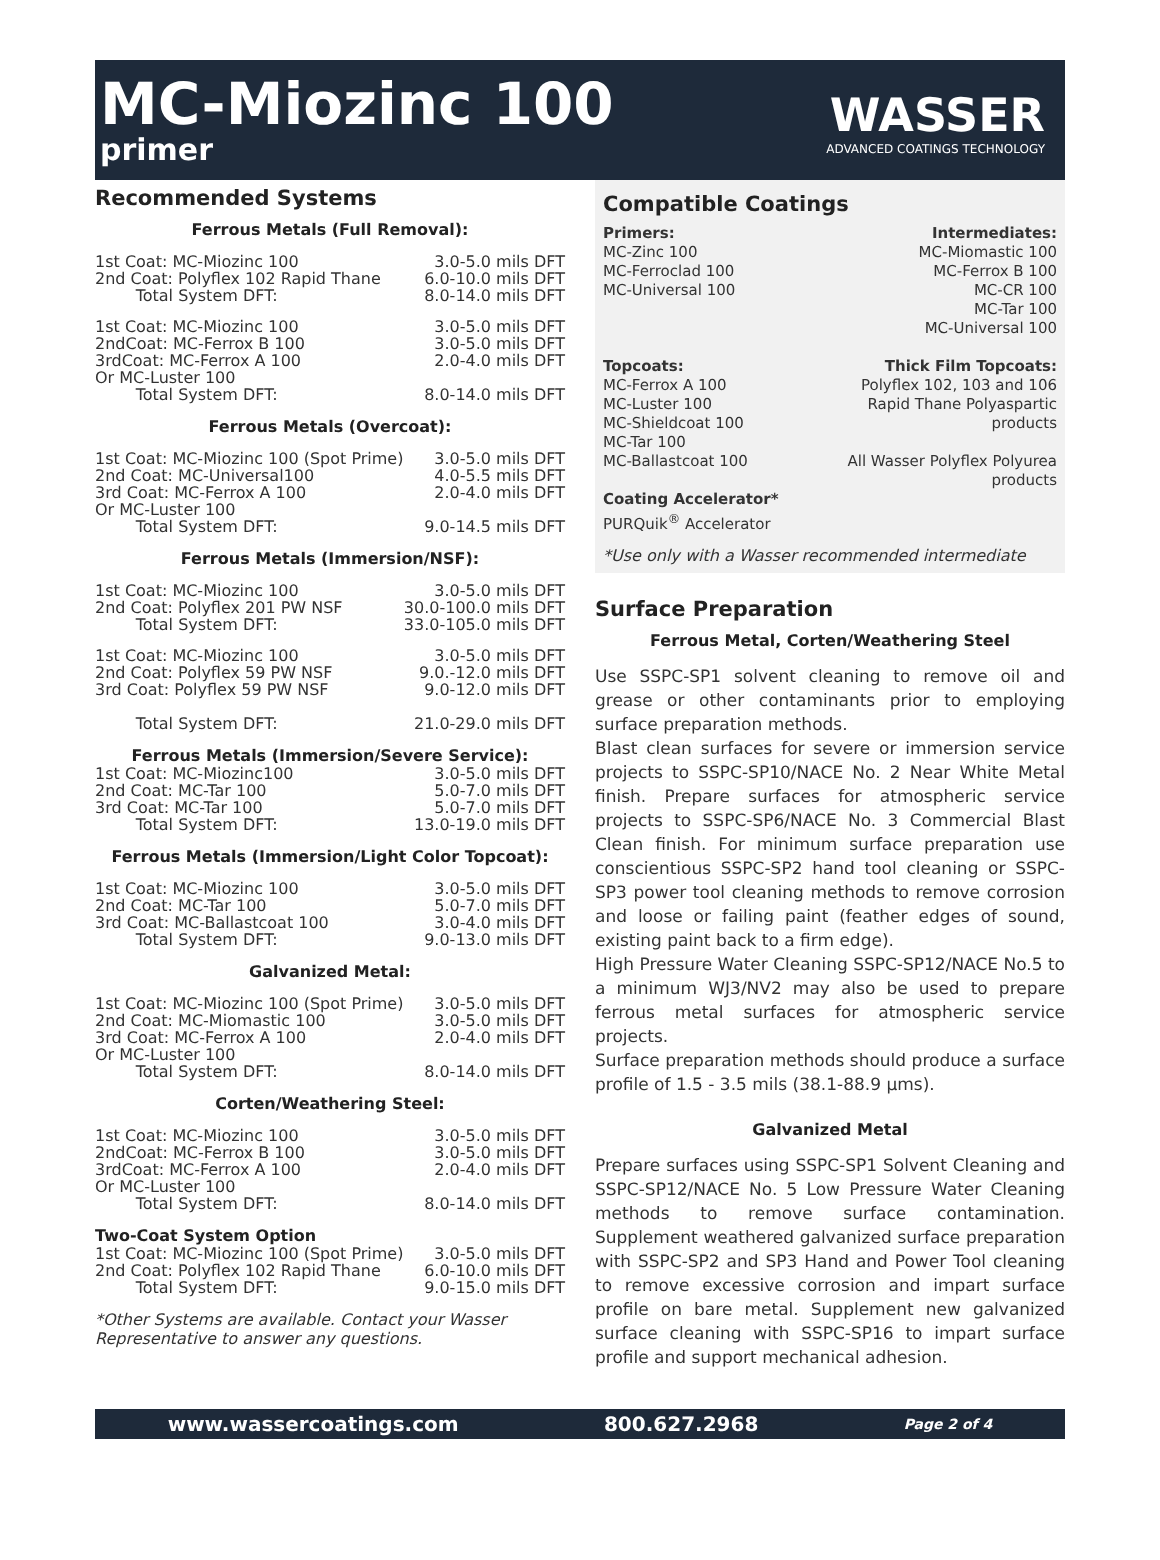MC-Miozinc 100
primer
WASSER
ADVANCED COATINGS TECHNOLOGY
Recommended Systems
Ferrous Metals (Full Removal):
| 1st Coat: MC-Miozinc 100 | 3.0-5.0 mils DFT |
| 2nd Coat: Polyflex 102 Rapid Thane | 6.0-10.0 mils DFT |
| Total System DFT: | 8.0-14.0 mils DFT |
| 1st Coat: MC-Miozinc 100 | 3.0-5.0 mils DFT |
| 2ndCoat: MC-Ferrox B 100 | 3.0-5.0 mils DFT |
| 3rdCoat: MC-Ferrox A 100 | 2.0-4.0 mils DFT |
| Or MC-Luster 100 | |
| Total System DFT: | 8.0-14.0 mils DFT |
Ferrous Metals (Overcoat):
| 1st Coat: MC-Miozinc 100 (Spot Prime) | 3.0-5.0 mils DFT |
| 2nd Coat: MC-Universal100 | 4.0-5.5 mils DFT |
| 3rd Coat: MC-Ferrox A 100 | 2.0-4.0 mils DFT |
| Or MC-Luster 100 | |
| Total System DFT: | 9.0-14.5 mils DFT |
Ferrous Metals (Immersion/NSF):
| 1st Coat: MC-Miozinc 100 | 3.0-5.0 mils DFT |
| 2nd Coat: Polyflex 201 PW NSF | 30.0-100.0 mils DFT |
| Total System DFT: | 33.0-105.0 mils DFT |
| 1st Coat: MC-Miozinc 100 | 3.0-5.0 mils DFT |
| 2nd Coat: Polyflex 59 PW NSF | 9.0.-12.0 mils DFT |
| 3rd Coat: Polyflex 59 PW NSF | 9.0-12.0 mils DFT |
| Total System DFT: | 21.0-29.0 mils DFT |
Ferrous Metals (Immersion/Severe Service):
| 1st Coat: MC-Miozinc100 | 3.0-5.0 mils DFT |
| 2nd Coat: MC-Tar 100 | 5.0-7.0 mils DFT |
| 3rd Coat: MC-Tar 100 | 5.0-7.0 mils DFT |
| Total System DFT: | 13.0-19.0 mils DFT |
Ferrous Metals (Immersion/Light Color Topcoat):
| 1st Coat: MC-Miozinc 100 | 3.0-5.0 mils DFT |
| 2nd Coat: MC-Tar 100 | 5.0-7.0 mils DFT |
| 3rd Coat: MC-Ballastcoat 100 | 3.0-4.0 mils DFT |
| Total System DFT: | 9.0-13.0 mils DFT |
Galvanized Metal:
| 1st Coat: MC-Miozinc 100 (Spot Prime) | 3.0-5.0 mils DFT |
| 2nd Coat: MC-Miomastic 100 | 3.0-5.0 mils DFT |
| 3rd Coat: MC-Ferrox A 100 | 2.0-4.0 mils DFT |
| Or MC-Luster 100 | |
| Total System DFT: | 8.0-14.0 mils DFT |
Corten/Weathering Steel:
| 1st Coat: MC-Miozinc 100 | 3.0-5.0 mils DFT |
| 2ndCoat: MC-Ferrox B 100 | 3.0-5.0 mils DFT |
| 3rdCoat: MC-Ferrox A 100 | 2.0-4.0 mils DFT |
| Or MC-Luster 100 | |
| Total System DFT: | 8.0-14.0 mils DFT |
Two-Coat System Option
| 1st Coat: MC-Miozinc 100 (Spot Prime) | 3.0-5.0 mils DFT |
| 2nd Coat: Polyflex 102 Rapid Thane | 6.0-10.0 mils DFT |
| Total System DFT: | 9.0-15.0 mils DFT |
*Other Systems are available. Contact your Wasser Representative to answer any questions.
Compatible Coatings
Primers:
MC-Zinc 100
MC-Ferroclad 100
MC-Universal 100
Topcoats:
MC-Ferrox A 100
MC-Luster 100
MC-Shieldcoat 100
MC-Tar 100
MC-Ballastcoat 100
Coating Accelerator*
PURQuik<sup>®</sup> Accelerator
Intermediates:
MC-Miomastic 100
MC-Ferrox B 100
MC-CR 100
MC-Tar 100
MC-Universal 100
Thick Film Topcoats:
Polyflex 102, 103 and 106
Rapid Thane Polyaspartic
products
All Wasser Polyflex Polyurea
products
*Use only with a Wasser recommended intermediate
Surface Preparation
Ferrous Metal, Corten/Weathering Steel
Use SSPC-SP1 solvent cleaning to remove oil and grease or other contaminants prior to employing surface preparation methods.
Blast clean surfaces for severe or immersion service projects to SSPC-SP10/NACE No. 2 Near White Metal finish. Prepare surfaces for atmospheric service projects to SSPC-SP6/NACE No. 3 Commercial Blast Clean finish. For minimum surface preparation use conscientious SSPC-SP2 hand tool cleaning or SSPC-SP3 power tool cleaning methods to remove corrosion and loose or failing paint (feather edges of sound, existing paint back to a firm edge).
High Pressure Water Cleaning SSPC-SP12/NACE No.5 to a minimum WJ3/NV2 may also be used to prepare ferrous metal surfaces for atmospheric service projects.
Surface preparation methods should produce a surface profile of 1.5 - 3.5 mils (38.1-88.9 μms).
Galvanized Metal
Prepare surfaces using SSPC-SP1 Solvent Cleaning and SSPC-SP12/NACE No. 5 Low Pressure Water Cleaning methods to remove surface contamination. Supplement weathered galvanized surface preparation with SSPC-SP2 and SP3 Hand and Power Tool cleaning to remove excessive corrosion and impart surface profile on bare metal. Supplement new galvanized surface cleaning with SSPC-SP16 to impart surface profile and support mechanical adhesion.
www.wassercoatings.com 800.627.2968 Page 2 of 4